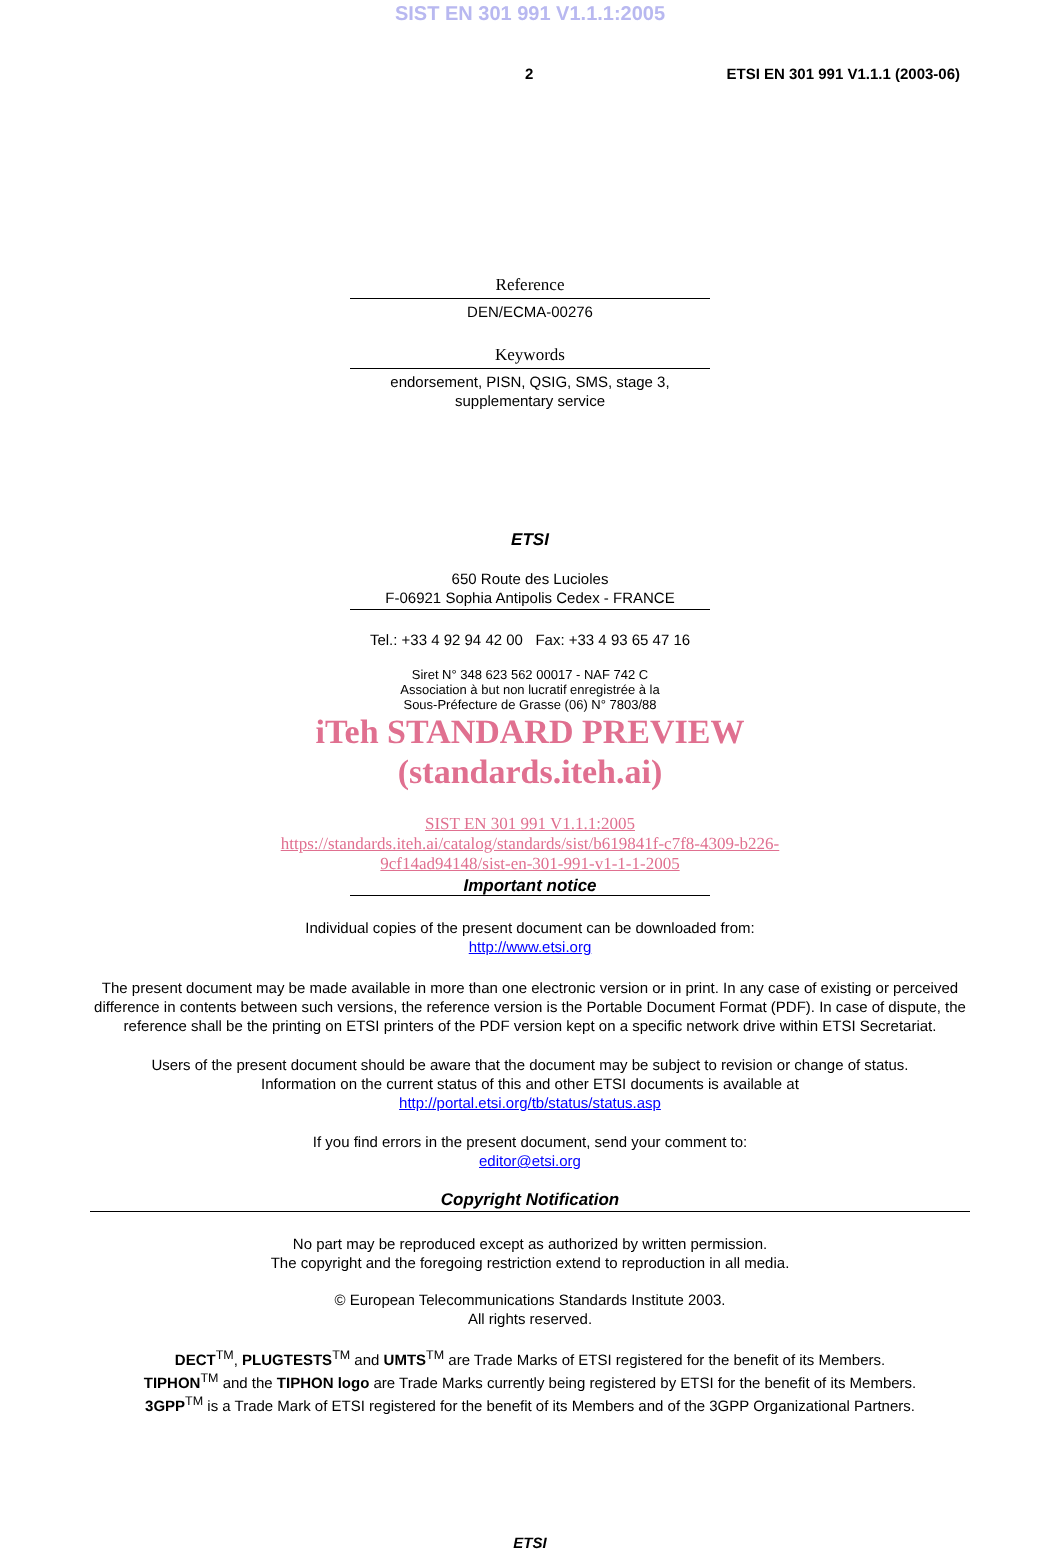SIST EN 301 991 V1.1.1:2005
2 ETSI EN 301 991 V1.1.1 (2003-06)
Reference
DEN/ECMA-00276
Keywords
endorsement, PISN, QSIG, SMS, stage 3,
supplementary service
ETSI
650 Route des Lucioles
F-06921 Sophia Antipolis Cedex - FRANCE
Tel.: +33 4 92 94 42 00 Fax: +33 4 93 65 47 16
Siret N° 348 623 562 00017 - NAF 742 C
Association à but non lucratif enregistrée à la
Sous-Préfecture de Grasse (06) N° 7803/88
iTeh STANDARD PREVIEW
(standards.iteh.ai)
SIST EN 301 991 V1.1.1:2005
https://standards.iteh.ai/catalog/standards/sist/b619841f-c7f8-4309-b226-
9cf14ad94148/sist-en-301-991-v1-1-1-2005
Important notice
Individual copies of the present document can be downloaded from:
http://www.etsi.org
The present document may be made available in more than one electronic version or in print. In any case of existing or perceived difference in contents between such versions, the reference version is the Portable Document Format (PDF). In case of dispute, the reference shall be the printing on ETSI printers of the PDF version kept on a specific network drive within ETSI Secretariat.
Users of the present document should be aware that the document may be subject to revision or change of status.
Information on the current status of this and other ETSI documents is available at
http://portal.etsi.org/tb/status/status.asp
If you find errors in the present document, send your comment to:
editor@etsi.org
Copyright Notification
No part may be reproduced except as authorized by written permission.
The copyright and the foregoing restriction extend to reproduction in all media.
© European Telecommunications Standards Institute 2003.
All rights reserved.
DECT<sup>TM</sup>, PLUGTESTS<sup>TM</sup> and UMTS<sup>TM</sup> are Trade Marks of ETSI registered for the benefit of its Members.
TIPHON<sup>TM</sup> and the TIPHON logo are Trade Marks currently being registered by ETSI for the benefit of its Members.
3GPP<sup>TM</sup> is a Trade Mark of ETSI registered for the benefit of its Members and of the 3GPP Organizational Partners.
ETSI